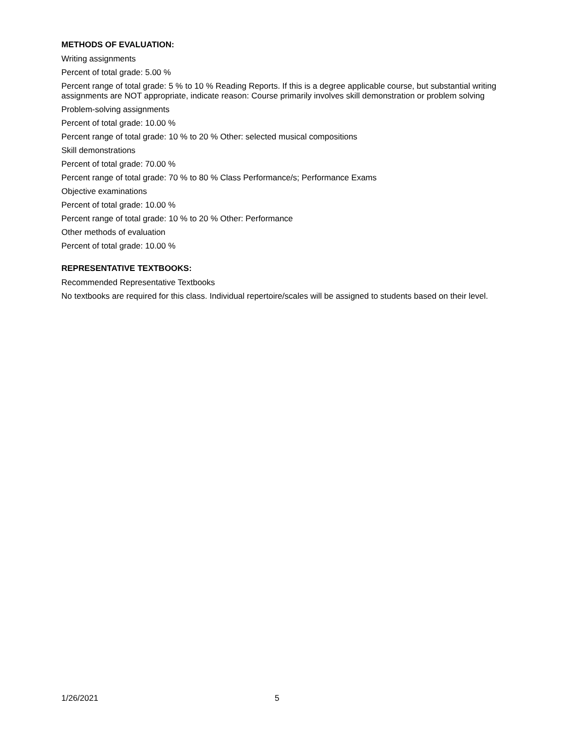METHODS OF EVALUATION:
Writing assignments
Percent of total grade: 5.00 %
Percent range of total grade: 5 % to 10 % Reading Reports. If this is a degree applicable course, but substantial writing assignments are NOT appropriate, indicate reason: Course primarily involves skill demonstration or problem solving
Problem-solving assignments
Percent of total grade: 10.00 %
Percent range of total grade: 10 % to 20 % Other: selected musical compositions
Skill demonstrations
Percent of total grade: 70.00 %
Percent range of total grade: 70 % to 80 % Class Performance/s; Performance Exams
Objective examinations
Percent of total grade: 10.00 %
Percent range of total grade: 10 % to 20 % Other: Performance
Other methods of evaluation
Percent of total grade: 10.00 %
REPRESENTATIVE TEXTBOOKS:
Recommended Representative Textbooks
No textbooks are required for this class. Individual repertoire/scales will be assigned to students based on their level.
1/26/2021 5